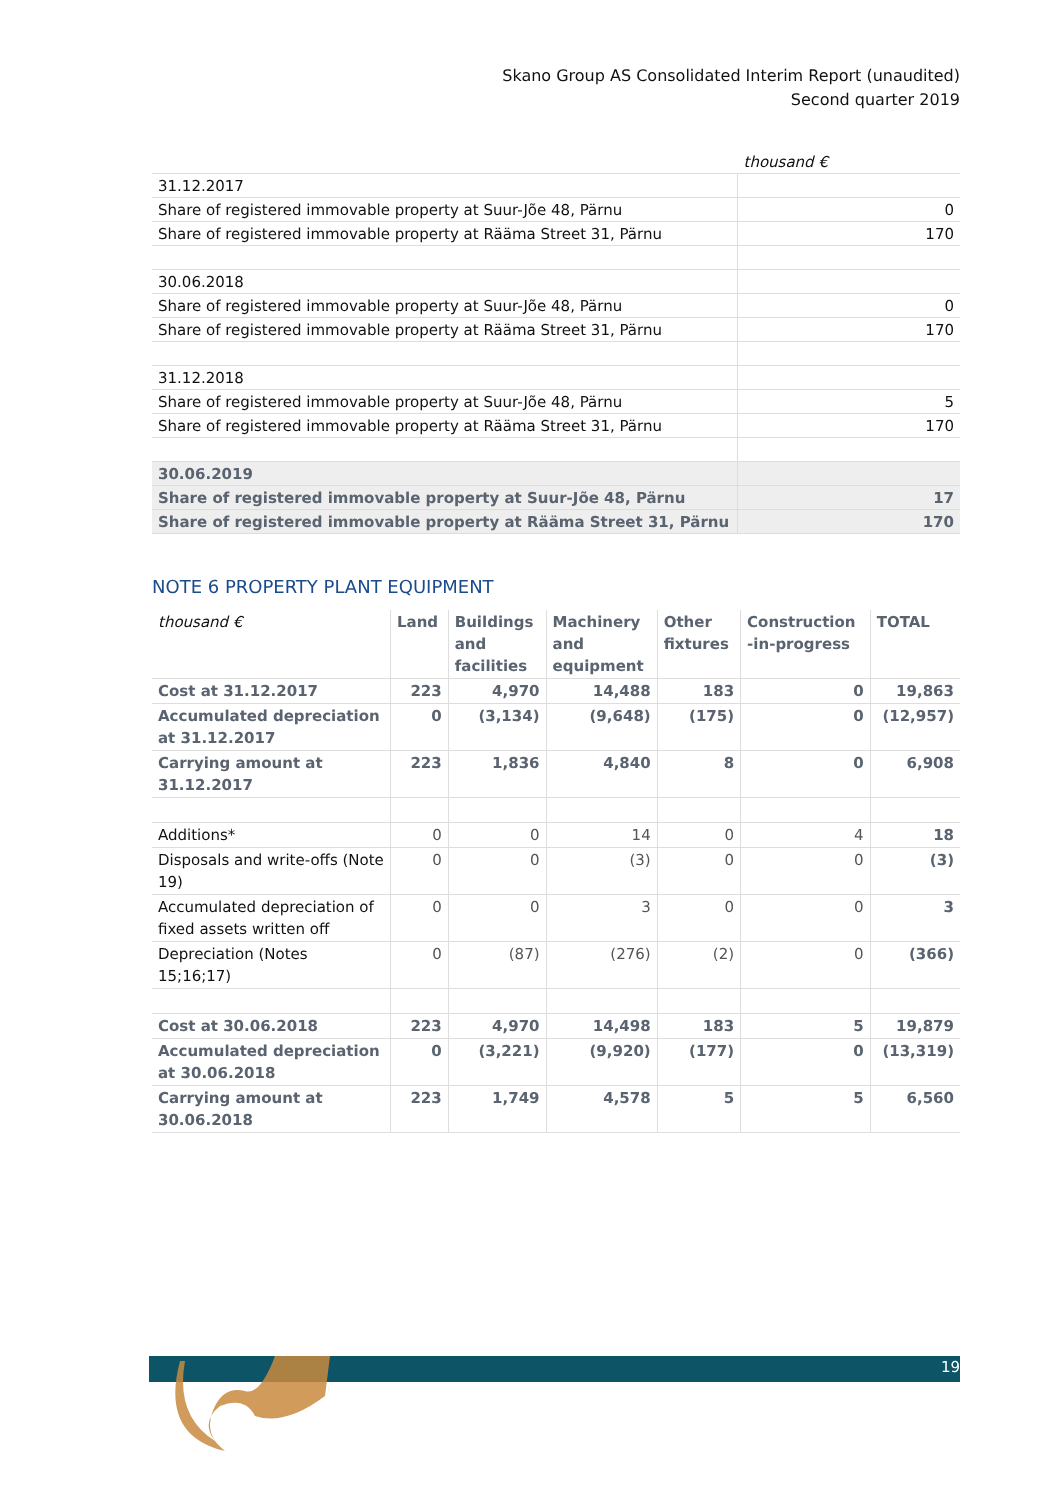Skano Group AS Consolidated Interim Report (unaudited)
Second quarter 2019
| | thousand € |
| 31.12.2017 | |
| Share of registered immovable property at Suur-Jõe 48, Pärnu | 0 |
| Share of registered immovable property at Rääma Street 31, Pärnu | 170 |
| 30.06.2018 | |
| Share of registered immovable property at Suur-Jõe 48, Pärnu | 0 |
| Share of registered immovable property at Rääma Street 31, Pärnu | 170 |
| 31.12.2018 | |
| Share of registered immovable property at Suur-Jõe 48, Pärnu | 5 |
| Share of registered immovable property at Rääma Street 31, Pärnu | 170 |
| 30.06.2019 | |
| Share of registered immovable property at Suur-Jõe 48, Pärnu | 17 |
| Share of registered immovable property at Rääma Street 31, Pärnu | 170 |
NOTE 6 PROPERTY PLANT EQUIPMENT
| thousand € | Land | Buildings and facilities | Machinery and equipment | Other fixtures | Construction -in-progress | TOTAL |
| --- | --- | --- | --- | --- | --- | --- |
| Cost at 31.12.2017 | 223 | 4,970 | 14,488 | 183 | 0 | 19,863 |
| Accumulated depreciation at 31.12.2017 | 0 | (3,134) | (9,648) | (175) | 0 | (12,957) |
| Carrying amount at 31.12.2017 | 223 | 1,836 | 4,840 | 8 | 0 | 6,908 |
| Additions* | 0 | 0 | 14 | 0 | 4 | 18 |
| Disposals and write-offs (Note 19) | 0 | 0 | (3) | 0 | 0 | (3) |
| Accumulated depreciation of fixed assets written off | 0 | 0 | 3 | 0 | 0 | 3 |
| Depreciation (Notes 15;16;17) | 0 | (87) | (276) | (2) | 0 | (366) |
| Cost at 30.06.2018 | 223 | 4,970 | 14,498 | 183 | 5 | 19,879 |
| Accumulated depreciation at 30.06.2018 | 0 | (3,221) | (9,920) | (177) | 0 | (13,319) |
| Carrying amount at 30.06.2018 | 223 | 1,749 | 4,578 | 5 | 5 | 6,560 |
19